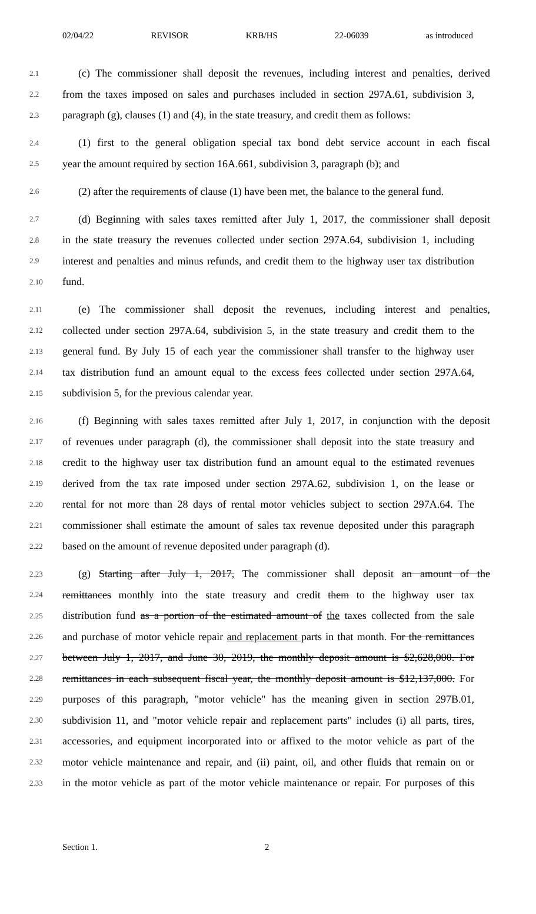02/04/22 REVISOR KRB/HS 22-06039 as introduced
2.1 (c) The commissioner shall deposit the revenues, including interest and penalties, derived
2.2 from the taxes imposed on sales and purchases included in section 297A.61, subdivision 3,
2.3 paragraph (g), clauses (1) and (4), in the state treasury, and credit them as follows:
2.4 (1) first to the general obligation special tax bond debt service account in each fiscal
2.5 year the amount required by section 16A.661, subdivision 3, paragraph (b); and
2.6 (2) after the requirements of clause (1) have been met, the balance to the general fund.
2.7 (d) Beginning with sales taxes remitted after July 1, 2017, the commissioner shall deposit
2.8 in the state treasury the revenues collected under section 297A.64, subdivision 1, including
2.9 interest and penalties and minus refunds, and credit them to the highway user tax distribution
2.10 fund.
2.11 (e) The commissioner shall deposit the revenues, including interest and penalties,
2.12 collected under section 297A.64, subdivision 5, in the state treasury and credit them to the
2.13 general fund. By July 15 of each year the commissioner shall transfer to the highway user
2.14 tax distribution fund an amount equal to the excess fees collected under section 297A.64,
2.15 subdivision 5, for the previous calendar year.
2.16 (f) Beginning with sales taxes remitted after July 1, 2017, in conjunction with the deposit
2.17 of revenues under paragraph (d), the commissioner shall deposit into the state treasury and
2.18 credit to the highway user tax distribution fund an amount equal to the estimated revenues
2.19 derived from the tax rate imposed under section 297A.62, subdivision 1, on the lease or
2.20 rental for not more than 28 days of rental motor vehicles subject to section 297A.64. The
2.21 commissioner shall estimate the amount of sales tax revenue deposited under this paragraph
2.22 based on the amount of revenue deposited under paragraph (d).
2.23 (g) Starting after July 1, 2017, The commissioner shall deposit an amount of the
2.24 remittances monthly into the state treasury and credit them to the highway user tax
2.25 distribution fund as a portion of the estimated amount of the taxes collected from the sale
2.26 and purchase of motor vehicle repair and replacement parts in that month. For the remittances
2.27 between July 1, 2017, and June 30, 2019, the monthly deposit amount is $2,628,000. For
2.28 remittances in each subsequent fiscal year, the monthly deposit amount is $12,137,000. For
2.29 purposes of this paragraph, "motor vehicle" has the meaning given in section 297B.01,
2.30 subdivision 11, and "motor vehicle repair and replacement parts" includes (i) all parts, tires,
2.31 accessories, and equipment incorporated into or affixed to the motor vehicle as part of the
2.32 motor vehicle maintenance and repair, and (ii) paint, oil, and other fluids that remain on or
2.33 in the motor vehicle as part of the motor vehicle maintenance or repair. For purposes of this
Section 1. 2